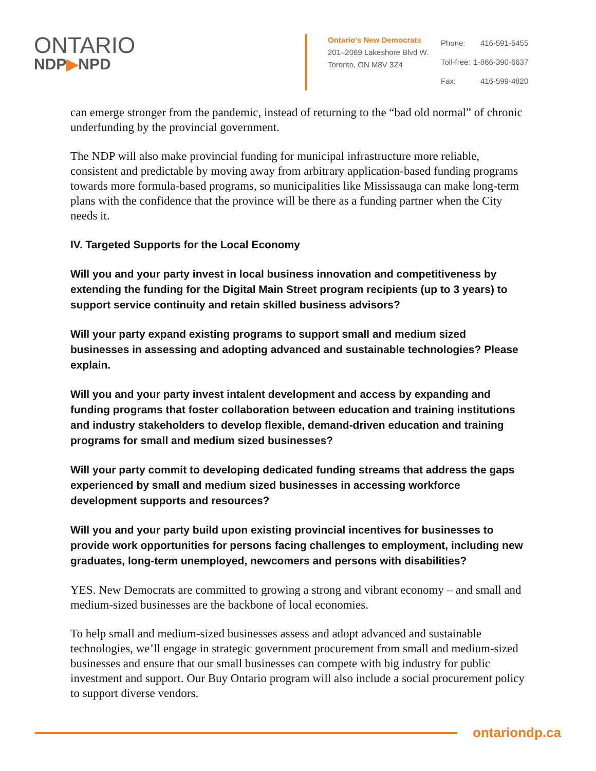ONTARIO
NDP▶NPD
Ontario’s New Democrats
201–2069 Lakeshore Blvd W.
Toronto, ON M8V 3Z4
| Phone: | 416-591-5455 |
| Toll-free: | 1-866-390-6637 |
| Fax: | 416-599-4820 |
can emerge stronger from the pandemic, instead of returning to the “bad old normal” of chronic underfunding by the provincial government.
The NDP will also make provincial funding for municipal infrastructure more reliable, consistent and predictable by moving away from arbitrary application-based funding programs towards more formula-based programs, so municipalities like Mississauga can make long-term plans with the confidence that the province will be there as a funding partner when the City needs it.
IV. Targeted Supports for the Local Economy
Will you and your party invest in local business innovation and competitiveness by extending the funding for the Digital Main Street program recipients (up to 3 years) to support service continuity and retain skilled business advisors?
Will your party expand existing programs to support small and medium sized businesses in assessing and adopting advanced and sustainable technologies? Please explain.
Will you and your party invest intalent development and access by expanding and funding programs that foster collaboration between education and training institutions and industry stakeholders to develop flexible, demand-driven education and training programs for small and medium sized businesses?
Will your party commit to developing dedicated funding streams that address the gaps experienced by small and medium sized businesses in accessing workforce development supports and resources?
Will you and your party build upon existing provincial incentives for businesses to provide work opportunities for persons facing challenges to employment, including new graduates, long-term unemployed, newcomers and persons with disabilities?
YES. New Democrats are committed to growing a strong and vibrant economy – and small and medium-sized businesses are the backbone of local economies.
To help small and medium-sized businesses assess and adopt advanced and sustainable technologies, we’ll engage in strategic government procurement from small and medium-sized businesses and ensure that our small businesses can compete with big industry for public investment and support. Our Buy Ontario program will also include a social procurement policy to support diverse vendors.
ontariondp.ca